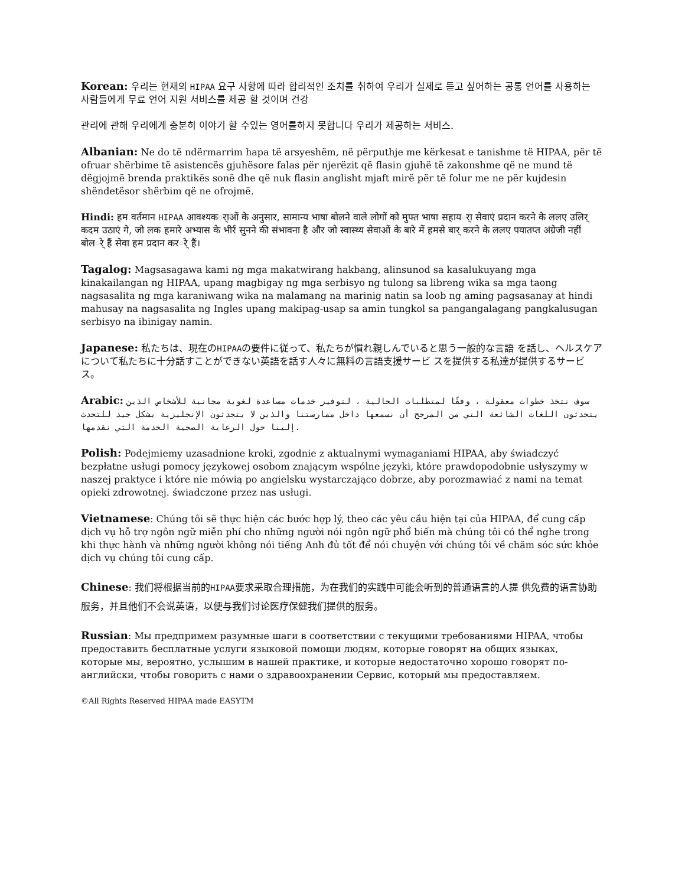Korean: 우리는 현재의 HIPAA 요구 사항에 따라 합리적인 조치를 취하여 우리가 실제로 듣고 싶어하는 공통 언어를 사용하는 사람들에게 무료 언어 지원 서비스를 제공 할 것이며 건강
관리에 관해 우리에게 충분히 이야기 할 수있는 영어를하지 못합니다 우리가 제공하는 서비스.
Albanian: Ne do të ndërmarrim hapa të arsyeshëm, në përputhje me kërkesat e tanishme të HIPAA, për të ofruar shërbime të asistencës gjuhësore falas për njerëzit që flasin gjuhë të zakonshme që ne mund të dëgjojmë brenda praktikës sonë dhe që nuk flasin anglisht mjaft mirë për të folur me ne për kujdesin shëndetësor shërbim që ne ofrojmë.
Hindi: हम वर्तमान HIPAA आवश्यकर्ाओं के अनुसार, सामान्य भाषा बोलने वाले लोगों को मुफ्त भाषा सहायर्ा सेवाएं प्रदान करने के ललए उलिर् कदम उठाएं गे, जो लक हमारे अभ्यास के भीर्र सुनने की संभावना है और जो स्वास्थ्य सेवाओं के बारे में हमसे बार् करने के ललए पयातप्त अंग्रेजी नहीं बोलर्े हैं सेवा हम प्रदान करर्े हैं।
Tagalog: Magsasagawa kami ng mga makatwirang hakbang, alinsunod sa kasalukuyang mga kinakailangan ng HIPAA, upang magbigay ng mga serbisyo ng tulong sa libreng wika sa mga taong nagsasalita ng mga karaniwang wika na malamang na marinig natin sa loob ng aming pagsasanay at hindi mahusay na nagsasalita ng Ingles upang makipag-usap sa amin tungkol sa pangangalagang pangkalusugan serbisyo na ibinigay namin.
Japanese: 私たちは、現在のHIPAAの要件に従って、私たちが慣れ親しんでいると思う一般的な言語 を話し、ヘルスケアについて私たちに十分話すことができない英語を話す人々に無料の言語支援サービ スを提供する私達が提供するサービス。
Arabic: سوف نتخذ خطوات معقولة ، وفقًا لمتطلبات الحالية ، لتوفير خدمات مساعدة لغوية مجانية للأشخاص الذين يتحدثون اللغات الشائعة التي من المرجح أن نسمعها داخل ممارستنا والذين لا يتحدثون الإنجليزية بشكل جيد للتحدث إلينا حول الرعاية الصحية الخدمة التي نقدمها.
Polish: Podejmiemy uzasadnione kroki, zgodnie z aktualnymi wymaganiami HIPAA, aby świadczyć bezpłatne usługi pomocy językowej osobom znającym wspólne języki, które prawdopodobnie usłyszymy w naszej praktyce i które nie mówią po angielsku wystarczająco dobrze, aby porozmawiać z nami na temat opieki zdrowotnej. świadczone przez nas usługi.
Vietnamese: Chúng tôi sẽ thực hiện các bước hợp lý, theo các yêu cầu hiện tại của HIPAA, để cung cấp dịch vụ hỗ trợ ngôn ngữ miễn phí cho những người nói ngôn ngữ phổ biến mà chúng tôi có thể nghe trong khi thực hành và những người không nói tiếng Anh đủ tốt để nói chuyện với chúng tôi về chăm sóc sức khỏe dịch vụ chúng tôi cung cấp.
Chinese: 我们将根据当前的HIPAA要求采取合理措施，为在我们的实践中可能会听到的普通语言的人提 供免费的语言协助服务，并且他们不会说英语，以便与我们讨论医疗保健我们提供的服务。
Russian: Мы предпримем разумные шаги в соответствии с текущими требованиями HIPAA, чтобы предоставить бесплатные услуги языковой помощи людям, которые говорят на общих языках, которые мы, вероятно, услышим в нашей практике, и которые недостаточно хорошо говорят по-английски, чтобы говорить с нами о здравоохранении Сервис, который мы предоставляем.
©All Rights Reserved HIPAA made EASYTM